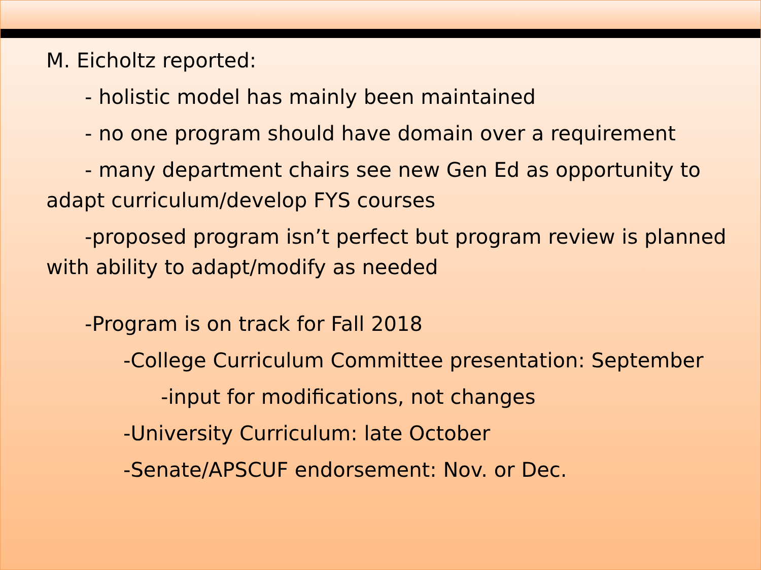M. Eicholtz reported:
- holistic model has mainly been maintained
- no one program should have domain over a requirement
- many department chairs see new Gen Ed as opportunity to adapt curriculum/develop FYS courses
-proposed program isn’t perfect but program review is planned with ability to adapt/modify as needed
-Program is on track for Fall 2018
-College Curriculum Committee presentation: September
-input for modifications, not changes
-University Curriculum: late October
-Senate/APSCUF endorsement: Nov. or Dec.